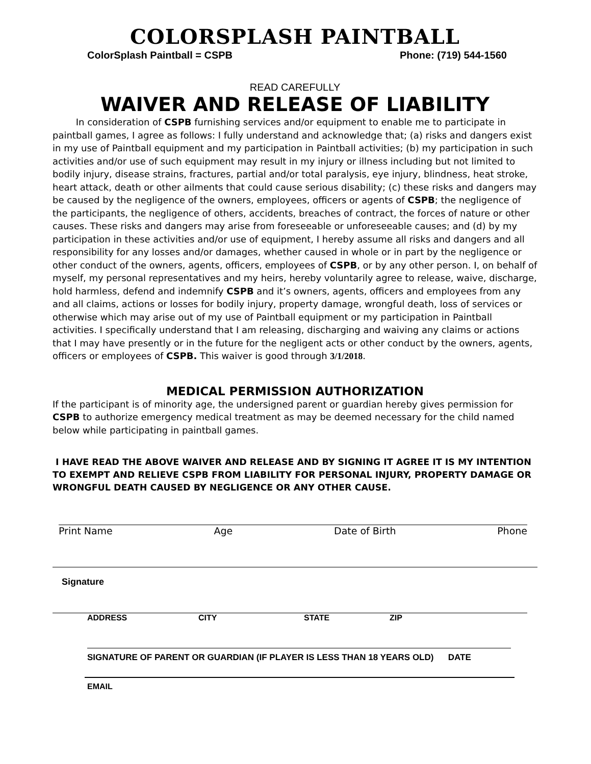COLORSPLASH PAINTBALL
ColorSplash Paintball = CSPB Phone: (719) 544-1560
READ CAREFULLY
WAIVER AND RELEASE OF LIABILITY
In consideration of CSPB furnishing services and/or equipment to enable me to participate in paintball games, I agree as follows: I fully understand and acknowledge that; (a) risks and dangers exist in my use of Paintball equipment and my participation in Paintball activities; (b) my participation in such activities and/or use of such equipment may result in my injury or illness including but not limited to bodily injury, disease strains, fractures, partial and/or total paralysis, eye injury, blindness, heat stroke, heart attack, death or other ailments that could cause serious disability; (c) these risks and dangers may be caused by the negligence of the owners, employees, officers or agents of CSPB; the negligence of the participants, the negligence of others, accidents, breaches of contract, the forces of nature or other causes. These risks and dangers may arise from foreseeable or unforeseeable causes; and (d) by my participation in these activities and/or use of equipment, I hereby assume all risks and dangers and all responsibility for any losses and/or damages, whether caused in whole or in part by the negligence or other conduct of the owners, agents, officers, employees of CSPB, or by any other person. I, on behalf of myself, my personal representatives and my heirs, hereby voluntarily agree to release, waive, discharge, hold harmless, defend and indemnify CSPB and it’s owners, agents, officers and employees from any and all claims, actions or losses for bodily injury, property damage, wrongful death, loss of services or otherwise which may arise out of my use of Paintball equipment or my participation in Paintball activities. I specifically understand that I am releasing, discharging and waiving any claims or actions that I may have presently or in the future for the negligent acts or other conduct by the owners, agents, officers or employees of CSPB. This waiver is good through 3/1/2018.
MEDICAL PERMISSION AUTHORIZATION
If the participant is of minority age, the undersigned parent or guardian hereby gives permission for CSPB to authorize emergency medical treatment as may be deemed necessary for the child named below while participating in paintball games.
I HAVE READ THE ABOVE WAIVER AND RELEASE AND BY SIGNING IT AGREE IT IS MY INTENTION TO EXEMPT AND RELIEVE CSPB FROM LIABILITY FOR PERSONAL INJURY, PROPERTY DAMAGE OR WRONGFUL DEATH CAUSED BY NEGLIGENCE OR ANY OTHER CAUSE.
Print Name Age Date of Birth Phone
Signature
ADDRESS CITY STATE ZIP
SIGNATURE OF PARENT OR GUARDIAN (IF PLAYER IS LESS THAN 18 YEARS OLD) DATE
EMAIL